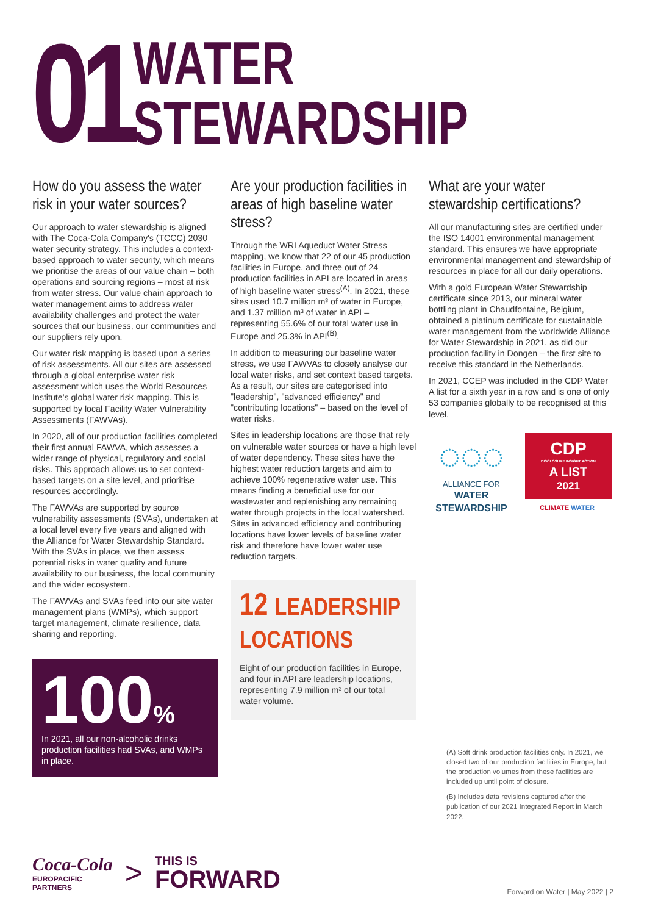01
WATER
STEWARDSHIP
How do you assess the water risk in your water sources?
Our approach to water stewardship is aligned with The Coca-Cola Company's (TCCC) 2030 water security strategy. This includes a context-based approach to water security, which means we prioritise the areas of our value chain – both operations and sourcing regions – most at risk from water stress. Our value chain approach to water management aims to address water availability challenges and protect the water sources that our business, our communities and our suppliers rely upon.
Our water risk mapping is based upon a series of risk assessments. All our sites are assessed through a global enterprise water risk assessment which uses the World Resources Institute's global water risk mapping. This is supported by local Facility Water Vulnerability Assessments (FAWVAs).
In 2020, all of our production facilities completed their first annual FAWVA, which assesses a wider range of physical, regulatory and social risks. This approach allows us to set context-based targets on a site level, and prioritise resources accordingly.
The FAWVAs are supported by source vulnerability assessments (SVAs), undertaken at a local level every five years and aligned with the Alliance for Water Stewardship Standard. With the SVAs in place, we then assess potential risks in water quality and future availability to our business, the local community and the wider ecosystem.
The FAWVAs and SVAs feed into our site water management plans (WMPs), which support target management, climate resilience, data sharing and reporting.
100%
In 2021, all our non-alcoholic drinks production facilities had SVAs, and WMPs in place.
Are your production facilities in areas of high baseline water stress?
Through the WRI Aqueduct Water Stress mapping, we know that 22 of our 45 production facilities in Europe, and three out of 24 production facilities in API are located in areas of high baseline water stress<sup>(A)</sup>. In 2021, these sites used 10.7 million m³ of water in Europe, and 1.37 million m³ of water in API – representing 55.6% of our total water use in Europe and 25.3% in API<sup>(B)</sup>.
In addition to measuring our baseline water stress, we use FAWVAs to closely analyse our local water risks, and set context based targets. As a result, our sites are categorised into "leadership", "advanced efficiency" and "contributing locations" – based on the level of water risks.
Sites in leadership locations are those that rely on vulnerable water sources or have a high level of water dependency. These sites have the highest water reduction targets and aim to achieve 100% regenerative water use. This means finding a beneficial use for our wastewater and replenishing any remaining water through projects in the local watershed. Sites in advanced efficiency and contributing locations have lower levels of baseline water risk and therefore have lower water use reduction targets.
12 LEADERSHIP LOCATIONS
Eight of our production facilities in Europe, and four in API are leadership locations, representing 7.9 million m³ of our total water volume.
What are your water stewardship certifications?
All our manufacturing sites are certified under the ISO 14001 environmental management standard. This ensures we have appropriate environmental management and stewardship of resources in place for all our daily operations.
With a gold European Water Stewardship certificate since 2013, our mineral water bottling plant in Chaudfontaine, Belgium, obtained a platinum certificate for sustainable water management from the worldwide Alliance for Water Stewardship in 2021, as did our production facility in Dongen – the first site to receive this standard in the Netherlands.
In 2021, CCEP was included in the CDP Water A list for a sixth year in a row and is one of only 53 companies globally to be recognised at this level.
◌◌◌
ALLIANCE FOR
WATER STEWARDSHIP
CDP
DISCLOSURE INSIGHT ACTION
A LIST
2021
CLIMATE WATER
(A) Soft drink production facilities only. In 2021, we closed two of our production facilities in Europe, but the production volumes from these facilities are included up until point of closure.
(B) Includes data revisions captured after the publication of our 2021 Integrated Report in March 2022.
Coca-Cola
EUROPACIFIC
PARTNERS
>
THIS IS
FORWARD
Forward on Water | May 2022 | 2